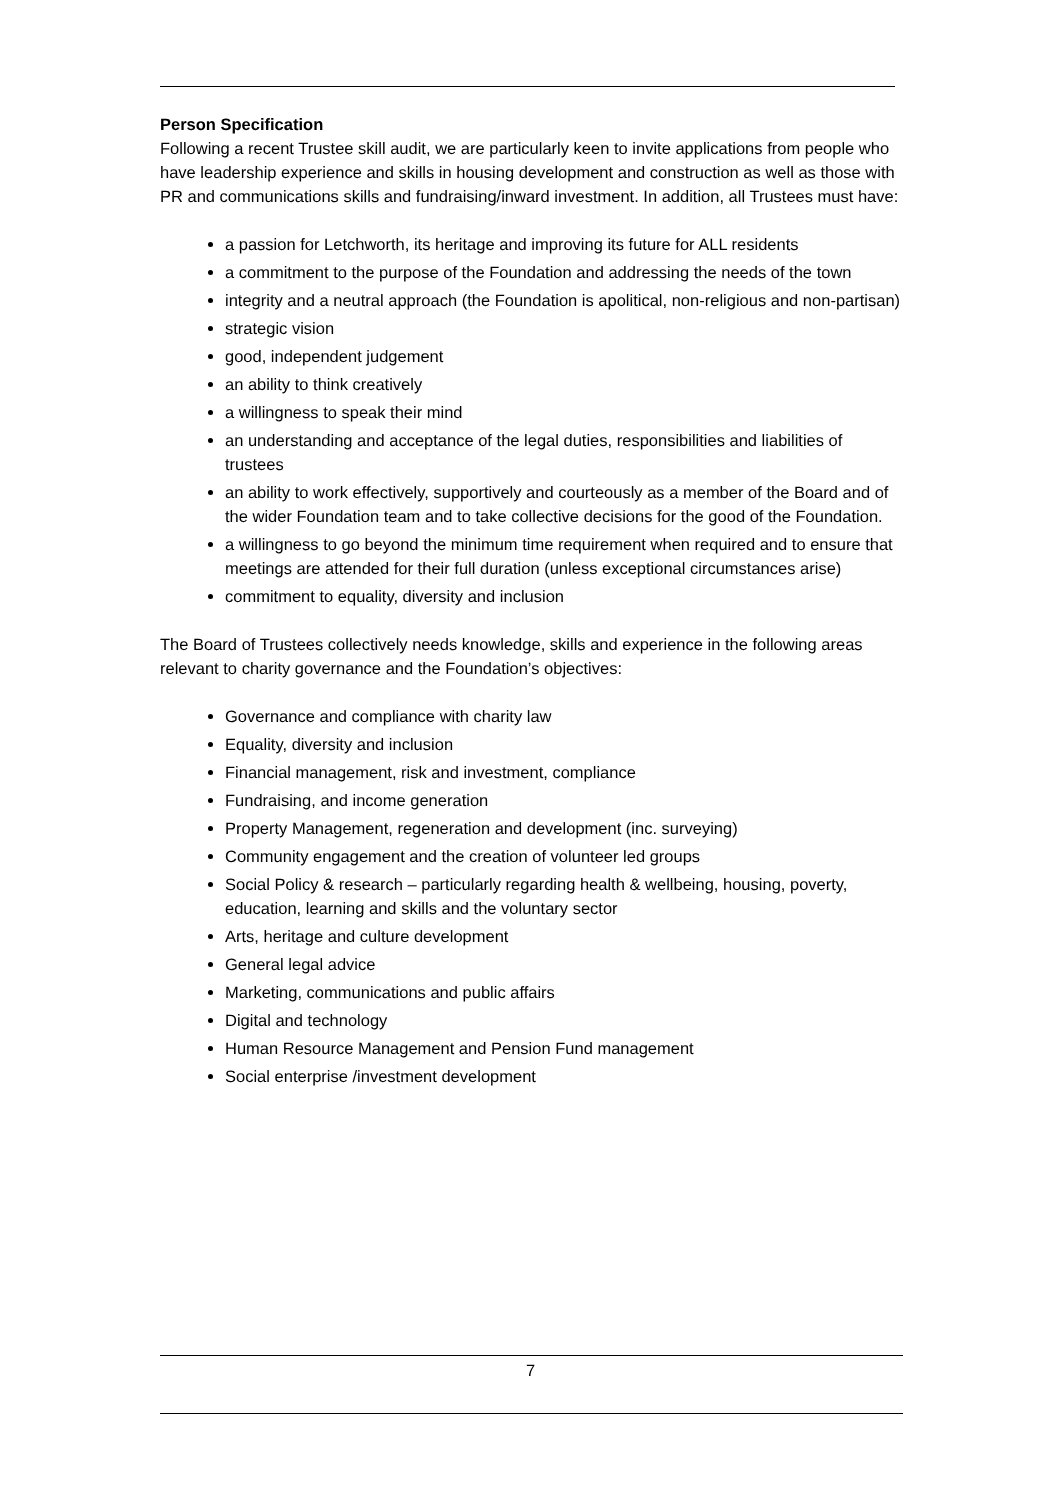Person Specification
Following a recent Trustee skill audit, we are particularly keen to invite applications from people who have leadership experience and skills in housing development and construction as well as those with PR and communications skills and fundraising/inward investment. In addition, all Trustees must have:
a passion for Letchworth, its heritage and improving its future for ALL residents
a commitment to the purpose of the Foundation and addressing the needs of the town
integrity and a neutral approach (the Foundation is apolitical, non-religious and non-partisan)
strategic vision
good, independent judgement
an ability to think creatively
a willingness to speak their mind
an understanding and acceptance of the legal duties, responsibilities and liabilities of trustees
an ability to work effectively, supportively and courteously as a member of the Board and of the wider Foundation team and to take collective decisions for the good of the Foundation.
a willingness to go beyond the minimum time requirement when required and to ensure that meetings are attended for their full duration (unless exceptional circumstances arise)
commitment to equality, diversity and inclusion
The Board of Trustees collectively needs knowledge, skills and experience in the following areas relevant to charity governance and the Foundation’s objectives:
Governance and compliance with charity law
Equality, diversity and inclusion
Financial management, risk and investment, compliance
Fundraising, and income generation
Property Management, regeneration and development (inc. surveying)
Community engagement and the creation of volunteer led groups
Social Policy & research – particularly regarding health & wellbeing, housing, poverty, education, learning and skills and the voluntary sector
Arts, heritage and culture development
General legal advice
Marketing, communications and public affairs
Digital and technology
Human Resource Management and Pension Fund management
Social enterprise /investment development
7